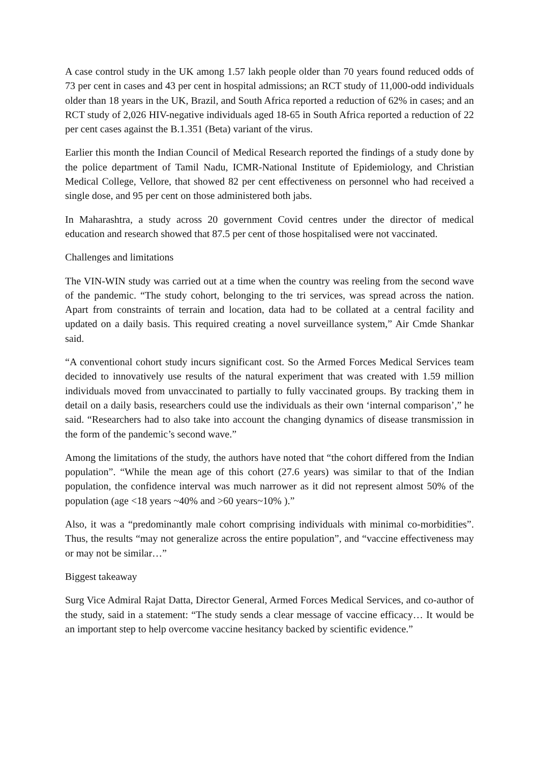A case control study in the UK among 1.57 lakh people older than 70 years found reduced odds of 73 per cent in cases and 43 per cent in hospital admissions; an RCT study of 11,000-odd individuals older than 18 years in the UK, Brazil, and South Africa reported a reduction of 62% in cases; and an RCT study of 2,026 HIV-negative individuals aged 18-65 in South Africa reported a reduction of 22 per cent cases against the B.1.351 (Beta) variant of the virus.
Earlier this month the Indian Council of Medical Research reported the findings of a study done by the police department of Tamil Nadu, ICMR-National Institute of Epidemiology, and Christian Medical College, Vellore, that showed 82 per cent effectiveness on personnel who had received a single dose, and 95 per cent on those administered both jabs.
In Maharashtra, a study across 20 government Covid centres under the director of medical education and research showed that 87.5 per cent of those hospitalised were not vaccinated.
Challenges and limitations
The VIN-WIN study was carried out at a time when the country was reeling from the second wave of the pandemic. “The study cohort, belonging to the tri services, was spread across the nation. Apart from constraints of terrain and location, data had to be collated at a central facility and updated on a daily basis. This required creating a novel surveillance system,” Air Cmde Shankar said.
“A conventional cohort study incurs significant cost. So the Armed Forces Medical Services team decided to innovatively use results of the natural experiment that was created with 1.59 million individuals moved from unvaccinated to partially to fully vaccinated groups. By tracking them in detail on a daily basis, researchers could use the individuals as their own ‘internal comparison’,” he said. “Researchers had to also take into account the changing dynamics of disease transmission in the form of the pandemic’s second wave.”
Among the limitations of the study, the authors have noted that “the cohort differed from the Indian population”. “While the mean age of this cohort (27.6 years) was similar to that of the Indian population, the confidence interval was much narrower as it did not represent almost 50% of the population (age <18 years ~40% and >60 years~10% ).”
Also, it was a “predominantly male cohort comprising individuals with minimal co-morbidities”. Thus, the results “may not generalize across the entire population”, and “vaccine effectiveness may or may not be similar…”
Biggest takeaway
Surg Vice Admiral Rajat Datta, Director General, Armed Forces Medical Services, and co-author of the study, said in a statement: “The study sends a clear message of vaccine efficacy… It would be an important step to help overcome vaccine hesitancy backed by scientific evidence.”